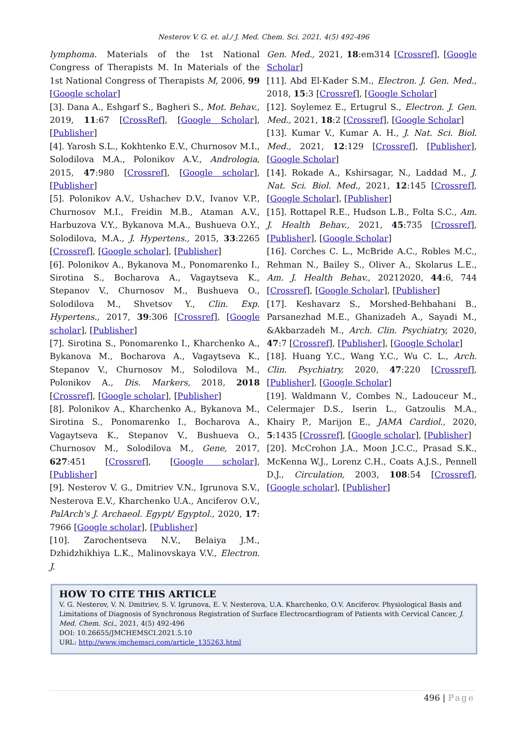Nesterov V. G. et. al./ J. Med. Chem. Sci. 2021, 4(5) 492-496
lymphoma. Materials of the 1st National Congress of Therapists M. In Materials of the 1st National Congress of Therapists M, 2006, 99 [Google scholar]
[3]. Dana A., Eshgarf S., Bagheri S., Mot. Behav., 2019, 11:67 [CrossRef], [Google Scholar], [Publisher]
[4]. Yarosh S.L., Kokhtenko E.V., Churnosov M.I., Solodilova M.A., Polonikov A.V., Andrologia, 2015, 47:980 [Crossref], [Google scholar], [Publisher]
[5]. Polonikov A.V., Ushachev D.V., Ivanov V.P., Churnosov M.I., Freidin M.B., Ataman A.V., Harbuzova V.Y., Bykanova M.A., Bushueva O.Y., Solodilova, M.A., J. Hypertens., 2015, 33:2265 [Crossref], [Google scholar], [Publisher]
[6]. Polonikov A., Bykanova M., Ponomarenko I., Sirotina S., Bocharova A., Vagaytseva K., Stepanov V., Churnosov M., Bushueva O., Solodilova M., Shvetsov Y., Clin. Exp. Hypertens., 2017, 39:306 [Crossref], [Google scholar], [Publisher]
[7]. Sirotina S., Ponomarenko I., Kharchenko A., Bykanova M., Bocharova A., Vagaytseva K., Stepanov V., Churnosov M., Solodilova M., Polonikov A., Dis. Markers, 2018, 2018 [Crossref], [Google scholar], [Publisher]
[8]. Polonikov A., Kharchenko A., Bykanova M., Sirotina S., Ponomarenko I., Bocharova A., Vagaytseva K., Stepanov V., Bushueva O., Churnosov M., Solodilova M., Gene, 2017, 627:451 [Crossref], [Google scholar], [Publisher]
[9]. Nesterov V. G., Dmitriev V.N., Igrunova S.V., Nesterova E.V., Kharchenko U.A., Anciferov O.V., PalArch's J. Archaeol. Egypt/ Egyptol., 2020, 17: 7966 [Google scholar], [Publisher]
[10]. Zarochentseva N.V., Belaiya J.M., Dzhidzhikhiya L.K., Malinovskaya V.V., Electron. J.
Gen. Med., 2021, 18:em314 [Crossref], [Google Scholar]
[11]. Abd El-Kader S.M., Electron. J. Gen. Med., 2018, 15:3 [Crossref], [Google Scholar]
[12]. Soylemez E., Ertugrul S., Electron. J. Gen. Med., 2021, 18:2 [Crossref], [Google Scholar]
[13]. Kumar V., Kumar A. H., J. Nat. Sci. Biol. Med., 2021, 12:129 [Crossref], [Publisher], [Google Scholar]
[14]. Rokade A., Kshirsagar, N., Laddad M., J. Nat. Sci. Biol. Med., 2021, 12:145 [Crossref], [Google Scholar], [Publisher]
[15]. Rottapel R.E., Hudson L.B., Folta S.C., Am. J. Health Behav., 2021, 45:735 [Crossref], [Publisher], [Google Scholar]
[16]. Corches C. L., McBride A.C., Robles M.C., Rehman N., Bailey S., Oliver A., Skolarus L.E., Am. J. Health Behav., 20212020, 44:6, 744 [Crossref], [Google Scholar], [Publisher]
[17]. Keshavarz S., Morshed-Behbahani B., Parsanezhad M.E., Ghanizadeh A., Sayadi M., &Akbarzadeh M., Arch. Clin. Psychiatry, 2020, 47:7 [Crossref], [Publisher], [Google Scholar]
[18]. Huang Y.C., Wang Y.C., Wu C. L., Arch. Clin. Psychiatry, 2020, 47:220 [Crossref], [Publisher], [Google Scholar]
[19]. Waldmann V., Combes N., Ladouceur M., Celermajer D.S., Iserin L., Gatzoulis M.A., Khairy P., Marijon E., JAMA Cardiol., 2020, 5:1435 [Crossref], [Google scholar], [Publisher]
[20]. McCrohon J.A., Moon J.C.C., Prasad S.K., McKenna W.J., Lorenz C.H., Coats A.J.S., Pennell D.J., Circulation, 2003, 108:54 [Crossref], [Google scholar], [Publisher]
HOW TO CITE THIS ARTICLE
V. G. Nesterov, V. N. Dmitriev, S. V. Igrunova, E. V. Nesterova, U.A. Kharchenko, O.V. Anciferov. Physiological Basis and Limitations of Diagnosis of Synchronous Registration of Surface Electrocardiogram of Patients with Cervical Cancer, J. Med. Chem. Sci., 2021, 4(5) 492-496
DOI: 10.26655/JMCHEMSCI.2021.5.10
URL: http://www.jmchemsci.com/article_135263.html
496 | Page